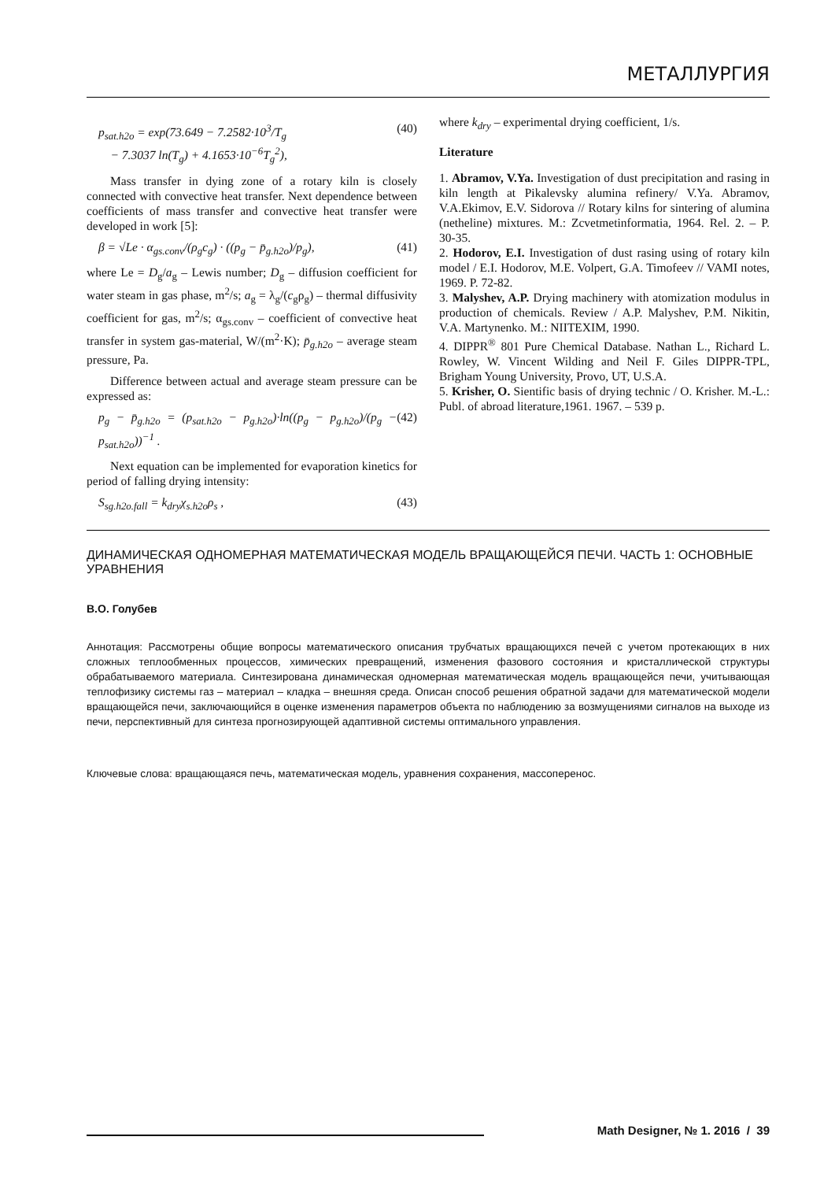МЕТАЛЛУРГИЯ
p<sub>sat.h2o</sub> = exp(73.649 − 7.2582·10<sup>3</sup>/T<sub>g</sub>
− 7.3037 ln(T<sub>g</sub>) + 4.1653·10<sup>−6</sup>T<sub>g</sub><sup>2</sup>), (40)
Mass transfer in dying zone of a rotary kiln is closely connected with convective heat transfer. Next dependence between coefficients of mass transfer and convective heat transfer were developed in work [5]:
β = √Le · α<sub>gs.conv</sub>/(ρ<sub>g</sub>c<sub>g</sub>) · ((p<sub>g</sub> − p̄<sub>g.h2o</sub>)/p<sub>g</sub>), (41)
where Le = D<sub>g</sub>/a<sub>g</sub> – Lewis number; D<sub>g</sub> – diffusion coefficient for water steam in gas phase, m<sup>2</sup>/s; a<sub>g</sub> = λ<sub>g</sub>/(c<sub>g</sub>ρ<sub>g</sub>) – thermal diffusivity coefficient for gas, m<sup>2</sup>/s; α<sub>gs.conv</sub> – coefficient of convective heat transfer in system gas-material, W/(m<sup>2</sup>·K); p̄<sub>g.h2o</sub> – average steam pressure, Pa.
Difference between actual and average steam pressure can be expressed as:
p<sub>g</sub> − p̄<sub>g.h2o</sub> = (p<sub>sat.h2o</sub> − p<sub>g.h2o</sub>)·ln((p<sub>g</sub> − p<sub>g.h2o</sub>)/(p<sub>g</sub> − p<sub>sat.h2o</sub>))<sup>−1</sup> . (42)
Next equation can be implemented for evaporation kinetics for period of falling drying intensity:
S<sub>sg.h2o.fall</sub> = k<sub>dry</sub>χ<sub>s.h2o</sub>ρ<sub>s</sub> , (43)
where k<sub>dry</sub> – experimental drying coefficient, 1/s.
Literature
1. Abramov, V.Ya. Investigation of dust precipitation and rasing in kiln length at Pikalevsky alumina refinery/ V.Ya. Abramov, V.A.Ekimov, E.V. Sidorova // Rotary kilns for sintering of alumina (netheline) mixtures. M.: Zcvetmetinformatia, 1964. Rel. 2. – P. 30-35.
2. Hodorov, E.I. Investigation of dust rasing using of rotary kiln model / E.I. Hodorov, M.E. Volpert, G.A. Timofeev // VAMI notes, 1969. P. 72-82.
3. Malyshev, A.P. Drying machinery with atomization modulus in production of chemicals. Review / A.P. Malyshev, P.M. Nikitin, V.A. Martynenko. M.: NIITEXIM, 1990.
4. DIPPR<sup>®</sup> 801 Pure Chemical Database. Nathan L., Richard L. Rowley, W. Vincent Wilding and Neil F. Giles DIPPR-TPL, Brigham Young University, Provo, UT, U.S.A.
5. Krisher, O. Sientific basis of drying technic / O. Krisher. M.-L.: Publ. of abroad literature,1961. 1967. – 539 p.
ДИНАМИЧЕСКАЯ ОДНОМЕРНАЯ МАТЕМАТИЧЕСКАЯ МОДЕЛЬ ВРАЩАЮЩЕЙСЯ ПЕЧИ. ЧАСТЬ 1: ОСНОВНЫЕ УРАВНЕНИЯ
В.О. Голубев
Аннотация: Рассмотрены общие вопросы математического описания трубчатых вращающихся печей с учетом протекающих в них сложных теплообменных процессов, химических превращений, изменения фазового состояния и кристаллической структуры обрабатываемого материала. Синтезирована динамическая одномерная математическая модель вращающейся печи, учитывающая теплофизику системы газ – материал – кладка – внешняя среда. Описан способ решения обратной задачи для математической модели вращающейся печи, заключающийся в оценке изменения параметров объекта по наблюдению за возмущениями сигналов на выходе из печи, перспективный для синтеза прогнозирующей адаптивной системы оптимального управления.
Ключевые слова: вращающаяся печь, математическая модель, уравнения сохранения, массоперенос.
Math Designer, № 1. 2016 / 39